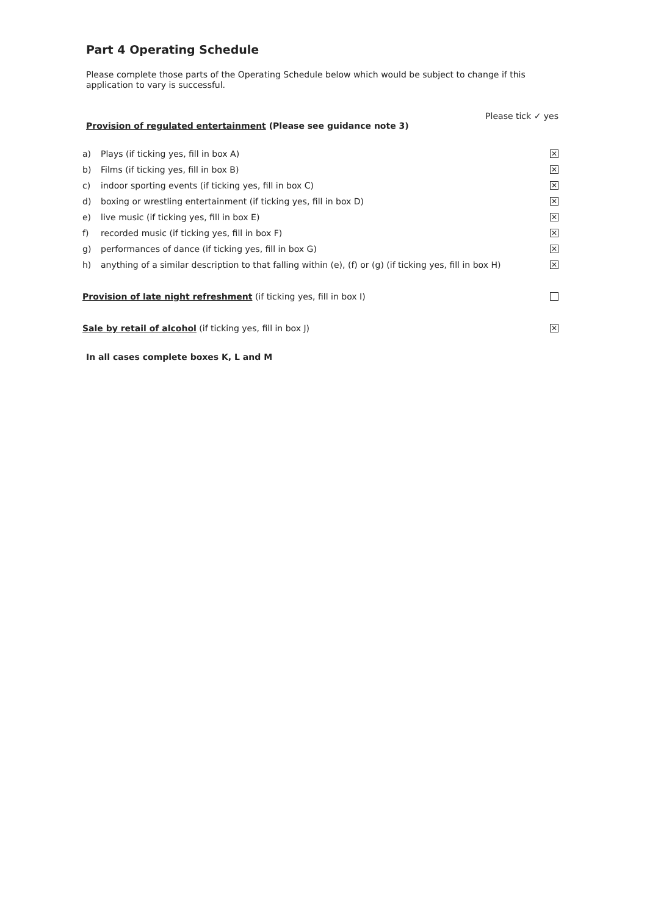Part 4 Operating Schedule
Please complete those parts of the Operating Schedule below which would be subject to change if this application to vary is successful.
Please tick ✓ yes
Provision of regulated entertainment (Please see guidance note 3)
a) Plays (if ticking yes, fill in box A)
✕
b) Films (if ticking yes, fill in box B)
✕
c) indoor sporting events (if ticking yes, fill in box C)
✕
d) boxing or wrestling entertainment (if ticking yes, fill in box D)
✕
e) live music (if ticking yes, fill in box E)
✕
f) recorded music (if ticking yes, fill in box F)
✕
g) performances of dance (if ticking yes, fill in box G)
✕
h) anything of a similar description to that falling within (e), (f) or (g) (if ticking yes, fill in box H)
✕
Provision of late night refreshment (if ticking yes, fill in box I)
Sale by retail of alcohol (if ticking yes, fill in box J)
✕
In all cases complete boxes K, L and M